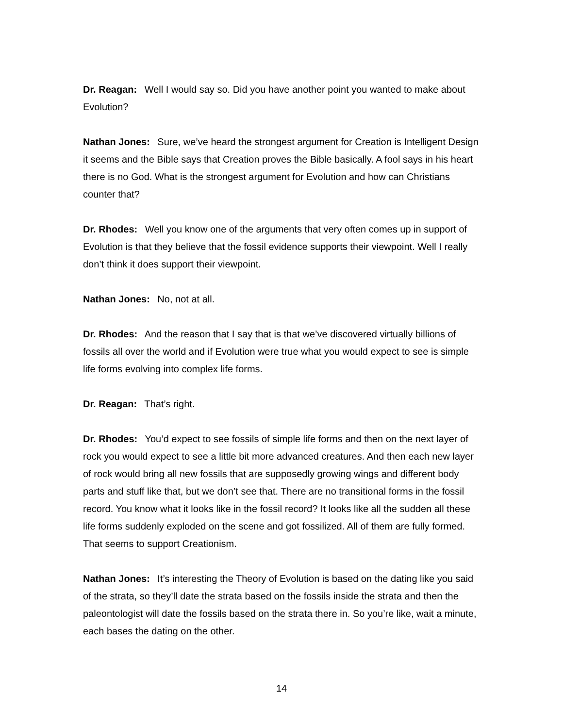Dr. Reagan: Well I would say so. Did you have another point you wanted to make about Evolution?
Nathan Jones: Sure, we’ve heard the strongest argument for Creation is Intelligent Design it seems and the Bible says that Creation proves the Bible basically. A fool says in his heart there is no God. What is the strongest argument for Evolution and how can Christians counter that?
Dr. Rhodes: Well you know one of the arguments that very often comes up in support of Evolution is that they believe that the fossil evidence supports their viewpoint. Well I really don’t think it does support their viewpoint.
Nathan Jones: No, not at all.
Dr. Rhodes: And the reason that I say that is that we’ve discovered virtually billions of fossils all over the world and if Evolution were true what you would expect to see is simple life forms evolving into complex life forms.
Dr. Reagan: That’s right.
Dr. Rhodes: You’d expect to see fossils of simple life forms and then on the next layer of rock you would expect to see a little bit more advanced creatures. And then each new layer of rock would bring all new fossils that are supposedly growing wings and different body parts and stuff like that, but we don’t see that. There are no transitional forms in the fossil record. You know what it looks like in the fossil record? It looks like all the sudden all these life forms suddenly exploded on the scene and got fossilized. All of them are fully formed. That seems to support Creationism.
Nathan Jones: It’s interesting the Theory of Evolution is based on the dating like you said of the strata, so they’ll date the strata based on the fossils inside the strata and then the paleontologist will date the fossils based on the strata there in. So you’re like, wait a minute, each bases the dating on the other.
14